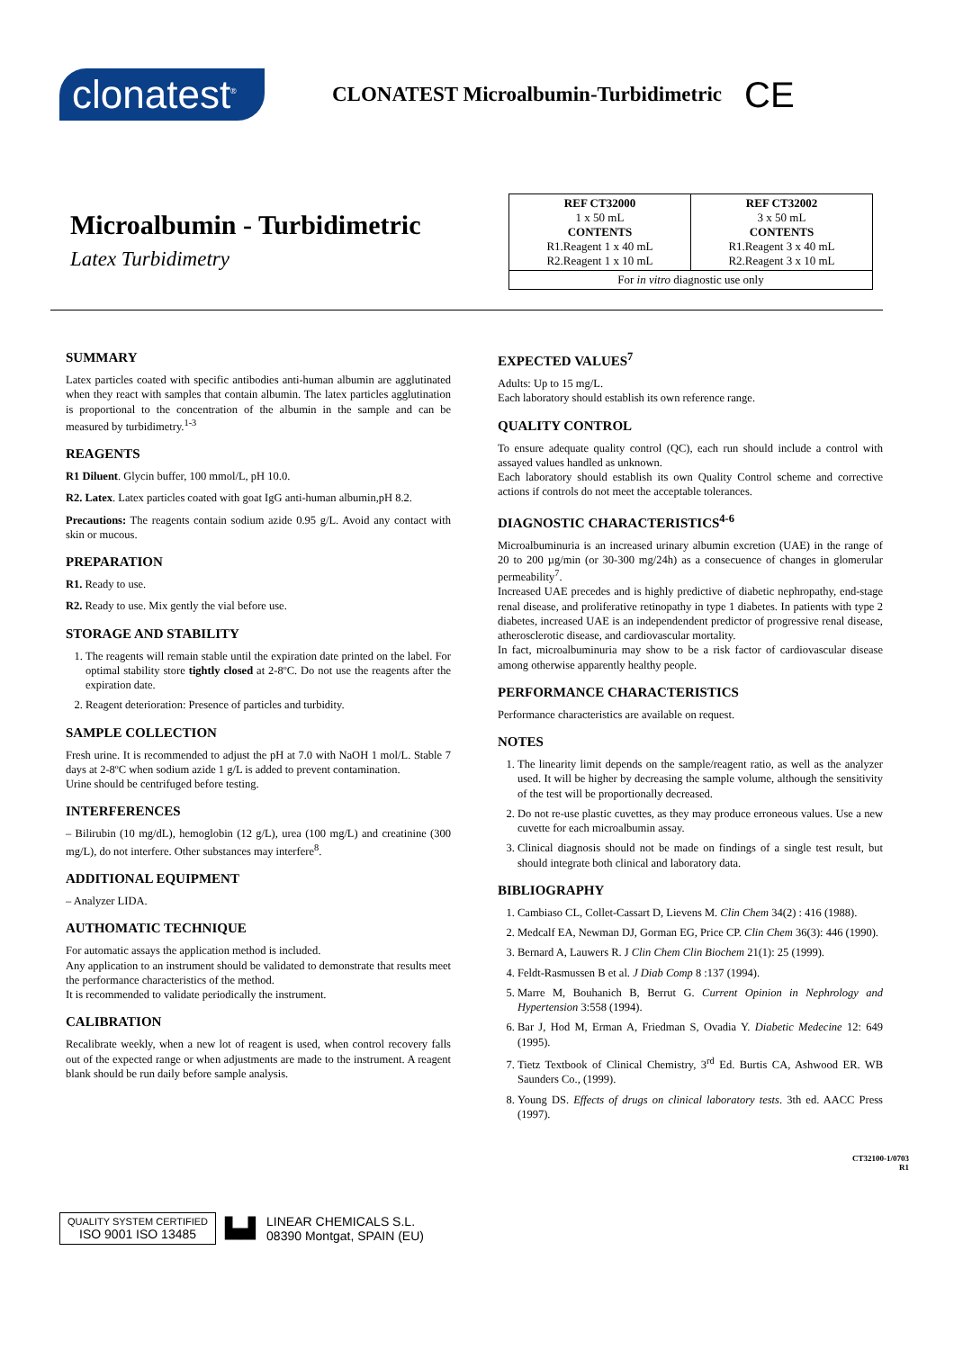clonatest<sup>®</sup>
CLONATEST Microalbumin-Turbidimetric
CE
Microalbumin - Turbidimetric
Latex Turbidimetry
| REF CT32000 1 x 50 mL CONTENTS R1.Reagent 1 x 40 mL R2.Reagent 1 x 10 mL | REF CT32002 3 x 50 mL CONTENTS R1.Reagent 3 x 40 mL R2.Reagent 3 x 10 mL |
| For in vitro diagnostic use only | |
SUMMARY
Latex particles coated with specific antibodies anti-human albumin are agglutinated when they react with samples that contain albumin. The latex particles agglutination is proportional to the concentration of the albumin in the sample and can be measured by turbidimetry.<sup>1-3</sup>
REAGENTS
R1 Diluent. Glycin buffer, 100 mmol/L, pH 10.0.
R2. Latex. Latex particles coated with goat IgG anti-human albumin,pH 8.2.
Precautions: The reagents contain sodium azide 0.95 g/L. Avoid any contact with skin or mucous.
PREPARATION
R1. Ready to use.
R2. Ready to use. Mix gently the vial before use.
STORAGE AND STABILITY
1. The reagents will remain stable until the expiration date printed on the label. For optimal stability store tightly closed at 2-8ºC. Do not use the reagents after the expiration date.
2. Reagent deterioration: Presence of particles and turbidity.
SAMPLE COLLECTION
Fresh urine. It is recommended to adjust the pH at 7.0 with NaOH 1 mol/L. Stable 7 days at 2-8ºC when sodium azide 1 g/L is added to prevent contamination.
Urine should be centrifuged before testing.
INTERFERENCES
– Bilirubin (10 mg/dL), hemoglobin (12 g/L), urea (100 mg/L) and creatinine (300 mg/L), do not interfere. Other substances may interfere<sup>8</sup>.
ADDITIONAL EQUIPMENT
– Analyzer LIDA.
AUTHOMATIC TECHNIQUE
For automatic assays the application method is included.
Any application to an instrument should be validated to demonstrate that results meet the performance characteristics of the method.
It is recommended to validate periodically the instrument.
CALIBRATION
Recalibrate weekly, when a new lot of reagent is used, when control recovery falls out of the expected range or when adjustments are made to the instrument. A reagent blank should be run daily before sample analysis.
EXPECTED VALUES<sup>7</sup>
Adults: Up to 15 mg/L.
Each laboratory should establish its own reference range.
QUALITY CONTROL
To ensure adequate quality control (QC), each run should include a control with assayed values handled as unknown.
Each laboratory should establish its own Quality Control scheme and corrective actions if controls do not meet the acceptable tolerances.
DIAGNOSTIC CHARACTERISTICS<sup>4-6</sup>
Microalbuminuria is an increased urinary albumin excretion (UAE) in the range of 20 to 200 µg/min (or 30-300 mg/24h) as a consecuence of changes in glomerular permeability<sup>7</sup>.
Increased UAE precedes and is highly predictive of diabetic nephropathy, end-stage renal disease, and proliferative retinopathy in type 1 diabetes. In patients with type 2 diabetes, increased UAE is an independendent predictor of progressive renal disease, atherosclerotic disease, and cardiovascular mortality.
In fact, microalbuminuria may show to be a risk factor of cardiovascular disease among otherwise apparently healthy people.
PERFORMANCE CHARACTERISTICS
Performance characteristics are available on request.
NOTES
1. The linearity limit depends on the sample/reagent ratio, as well as the analyzer used. It will be higher by decreasing the sample volume, although the sensitivity of the test will be proportionally decreased.
2. Do not re-use plastic cuvettes, as they may produce erroneous values. Use a new cuvette for each microalbumin assay.
3. Clinical diagnosis should not be made on findings of a single test result, but should integrate both clinical and laboratory data.
BIBLIOGRAPHY
1. Cambiaso CL, Collet-Cassart D, Lievens M. Clin Chem 34(2) : 416 (1988).
2. Medcalf EA, Newman DJ, Gorman EG, Price CP. Clin Chem 36(3): 446 (1990).
3. Bernard A, Lauwers R. J Clin Chem Clin Biochem 21(1): 25 (1999).
4. Feldt-Rasmussen B et al. J Diab Comp 8 :137 (1994).
5. Marre M, Bouhanich B, Berrut G. Current Opinion in Nephrology and Hypertension 3:558 (1994).
6. Bar J, Hod M, Erman A, Friedman S, Ovadia Y. Diabetic Medecine 12: 649 (1995).
7. Tietz Textbook of Clinical Chemistry, 3<sup>rd</sup> Ed. Burtis CA, Ashwood ER. WB Saunders Co., (1999).
8. Young DS. Effects of drugs on clinical laboratory tests. 3th ed. AACC Press (1997).
CT32100-1/0703
R1
QUALITY SYSTEM CERTIFIED
ISO 9001 ISO 13485
▙▟
LINEAR CHEMICALS S.L.
08390 Montgat, SPAIN (EU)